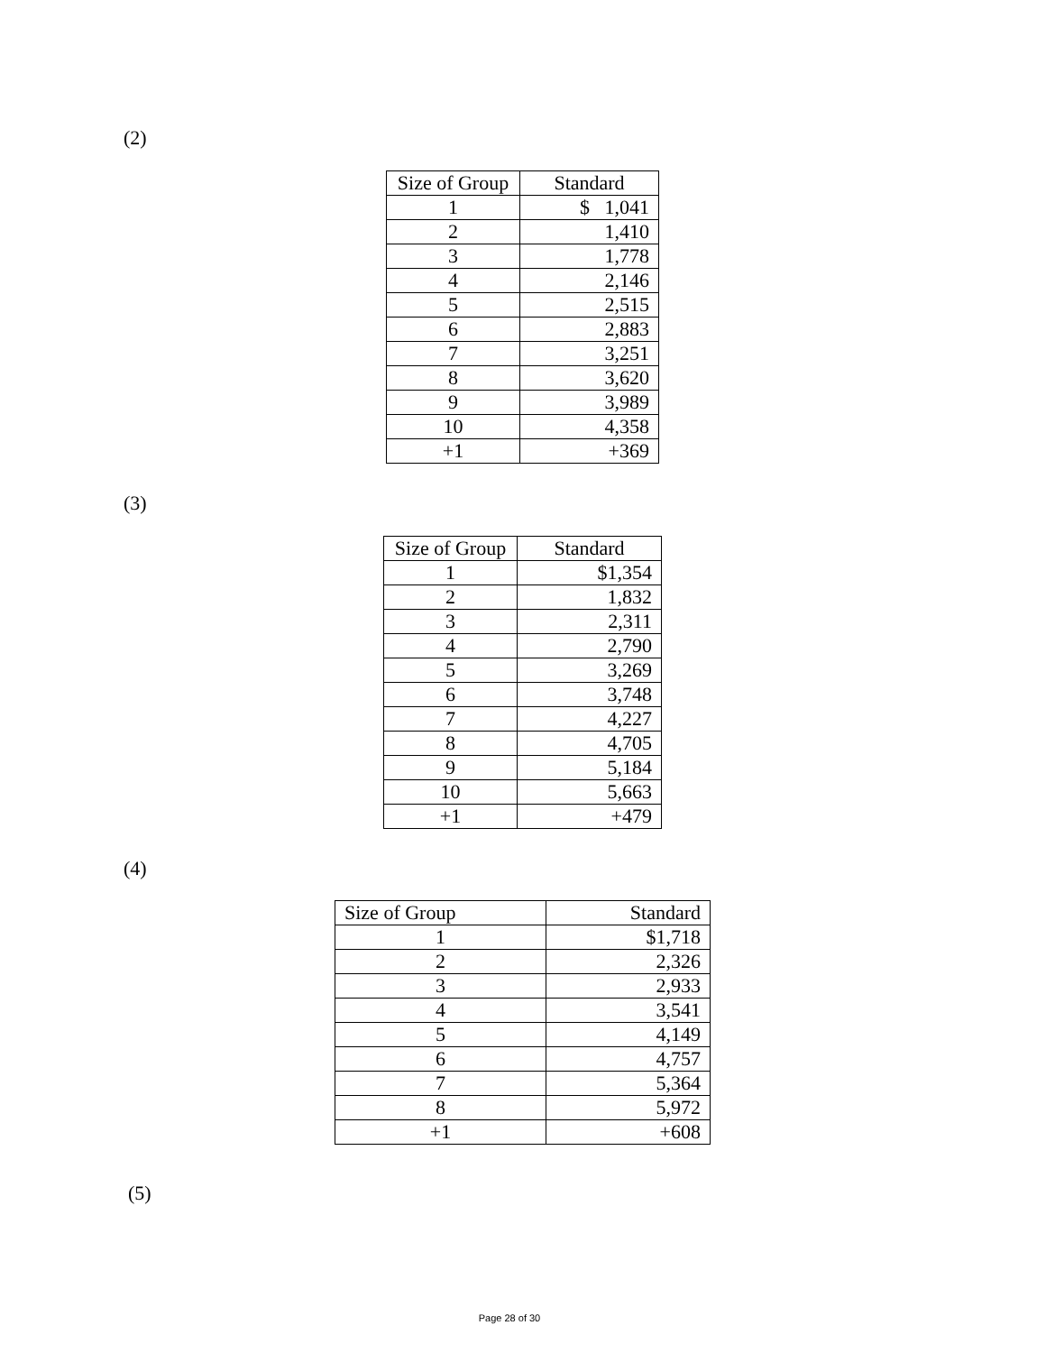(2)
| Size of Group | Standard |
| --- | --- |
| 1 | $ 1,041 |
| 2 | 1,410 |
| 3 | 1,778 |
| 4 | 2,146 |
| 5 | 2,515 |
| 6 | 2,883 |
| 7 | 3,251 |
| 8 | 3,620 |
| 9 | 3,989 |
| 10 | 4,358 |
| +1 | +369 |
(3)
| Size of Group | Standard |
| --- | --- |
| 1 | $1,354 |
| 2 | 1,832 |
| 3 | 2,311 |
| 4 | 2,790 |
| 5 | 3,269 |
| 6 | 3,748 |
| 7 | 4,227 |
| 8 | 4,705 |
| 9 | 5,184 |
| 10 | 5,663 |
| +1 | +479 |
(4)
| Size of Group | Standard |
| --- | --- |
| 1 | $1,718 |
| 2 | 2,326 |
| 3 | 2,933 |
| 4 | 3,541 |
| 5 | 4,149 |
| 6 | 4,757 |
| 7 | 5,364 |
| 8 | 5,972 |
| +1 | +608 |
(5)
Page 28 of 30